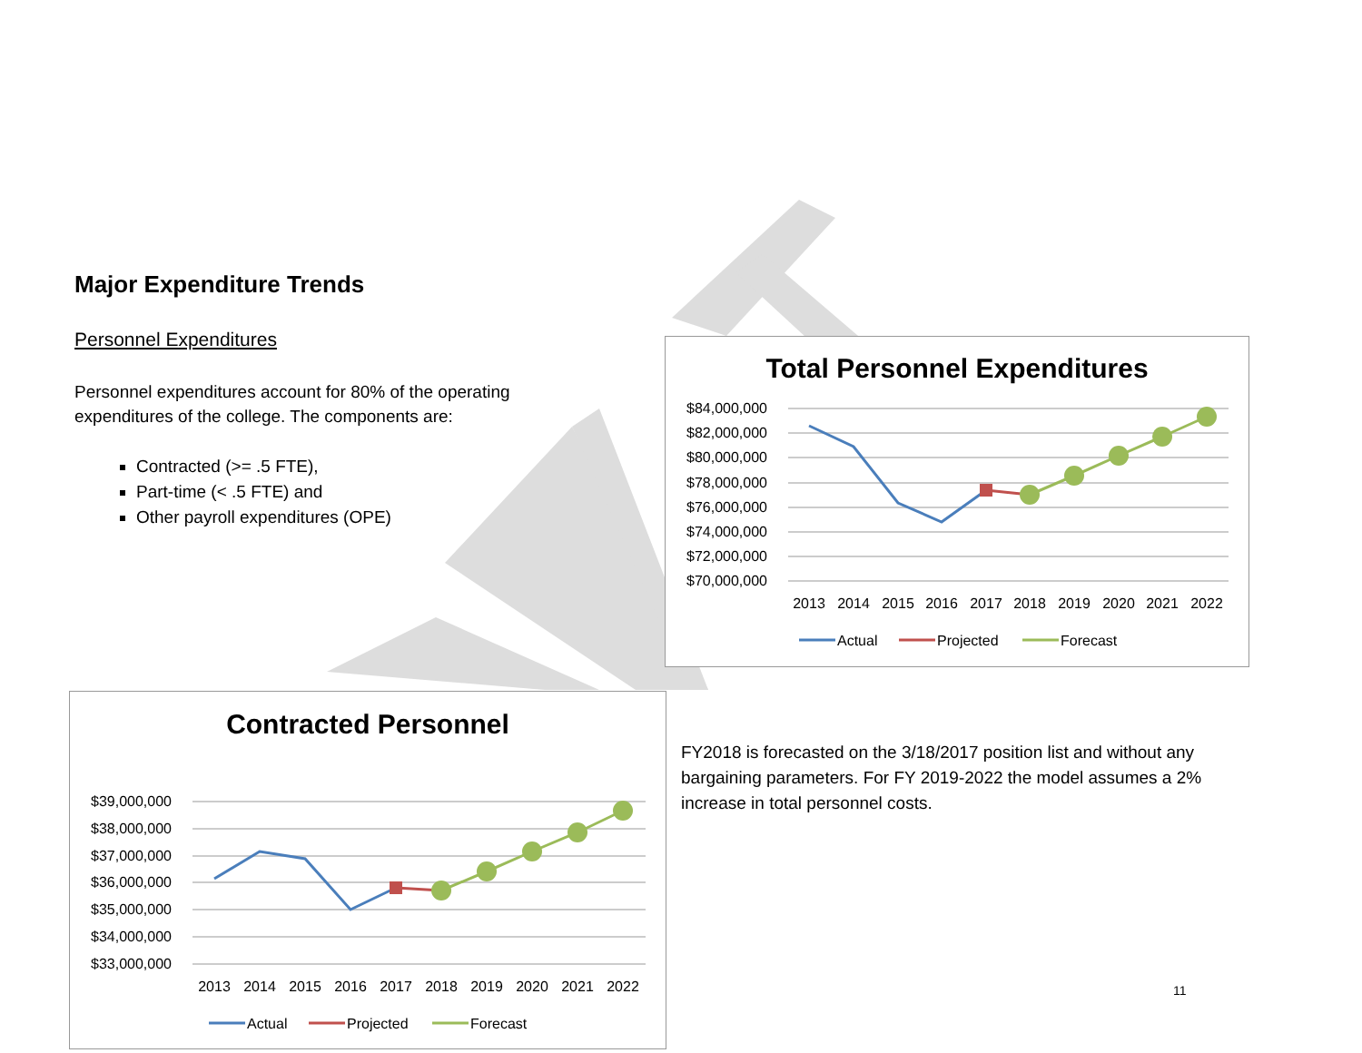Major Expenditure Trends
Personnel Expenditures
Personnel expenditures account for 80% of the operating expenditures of the college. The components are:
Contracted (>= .5 FTE),
Part-time (< .5 FTE) and
Other payroll expenditures (OPE)
Total Personnel Expenditures
$84,000,000
$82,000,000
$80,000,000
$78,000,000
$76,000,000
$74,000,000
$72,000,000
$70,000,000
2013
2014
2015
2016
2017
2018
2019
2020
2021
2022
Actual
Projected
Forecast
Contracted Personnel
$39,000,000
$38,000,000
$37,000,000
$36,000,000
$35,000,000
$34,000,000
$33,000,000
2013
2014
2015
2016
2017
2018
2019
2020
2021
2022
Actual
Projected
Forecast
FY2018 is forecasted on the 3/18/2017 position list and without any bargaining parameters. For FY 2019-2022 the model assumes a 2% increase in total personnel costs.
11